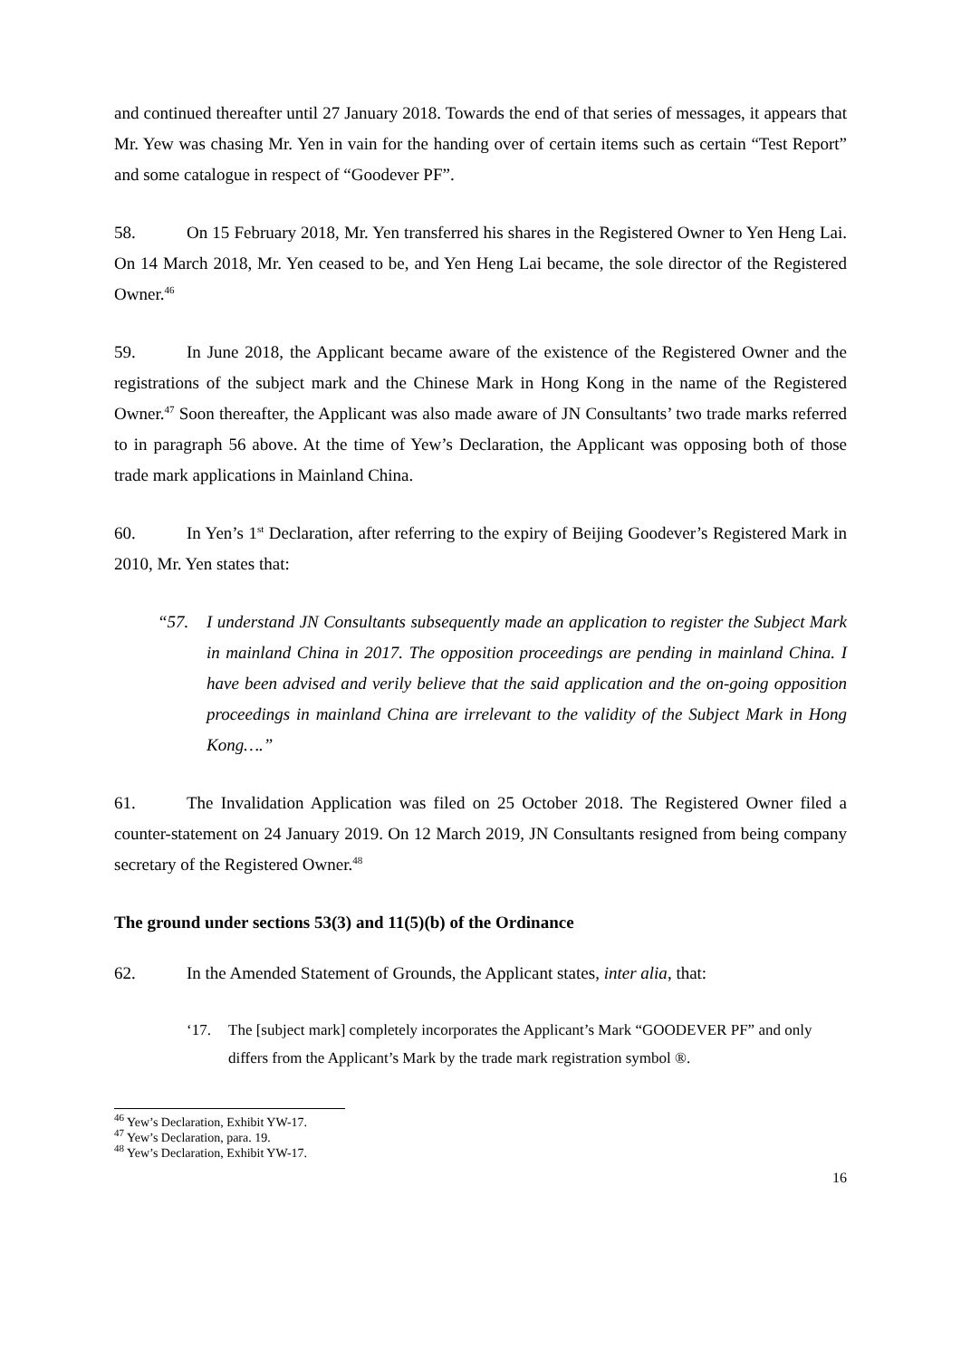and continued thereafter until 27 January 2018. Towards the end of that series of messages, it appears that Mr. Yew was chasing Mr. Yen in vain for the handing over of certain items such as certain “Test Report” and some catalogue in respect of “Goodever PF”.
58. On 15 February 2018, Mr. Yen transferred his shares in the Registered Owner to Yen Heng Lai. On 14 March 2018, Mr. Yen ceased to be, and Yen Heng Lai became, the sole director of the Registered Owner.<sup>46</sup>
59. In June 2018, the Applicant became aware of the existence of the Registered Owner and the registrations of the subject mark and the Chinese Mark in Hong Kong in the name of the Registered Owner.<sup>47</sup> Soon thereafter, the Applicant was also made aware of JN Consultants’ two trade marks referred to in paragraph 56 above. At the time of Yew’s Declaration, the Applicant was opposing both of those trade mark applications in Mainland China.
60. In Yen’s 1<sup>st</sup> Declaration, after referring to the expiry of Beijing Goodever’s Registered Mark in 2010, Mr. Yen states that:
“57. I understand JN Consultants subsequently made an application to register the Subject Mark in mainland China in 2017. The opposition proceedings are pending in mainland China. I have been advised and verily believe that the said application and the on-going opposition proceedings in mainland China are irrelevant to the validity of the Subject Mark in Hong Kong….”
61. The Invalidation Application was filed on 25 October 2018. The Registered Owner filed a counter-statement on 24 January 2019. On 12 March 2019, JN Consultants resigned from being company secretary of the Registered Owner.<sup>48</sup>
The ground under sections 53(3) and 11(5)(b) of the Ordinance
62. In the Amended Statement of Grounds, the Applicant states, inter alia, that:
‘17. The [subject mark] completely incorporates the Applicant’s Mark “GOODEVER PF” and only differs from the Applicant’s Mark by the trade mark registration symbol ®.
<sup>46</sup> Yew’s Declaration, Exhibit YW-17.
<sup>47</sup> Yew’s Declaration, para. 19.
<sup>48</sup> Yew’s Declaration, Exhibit YW-17.
16